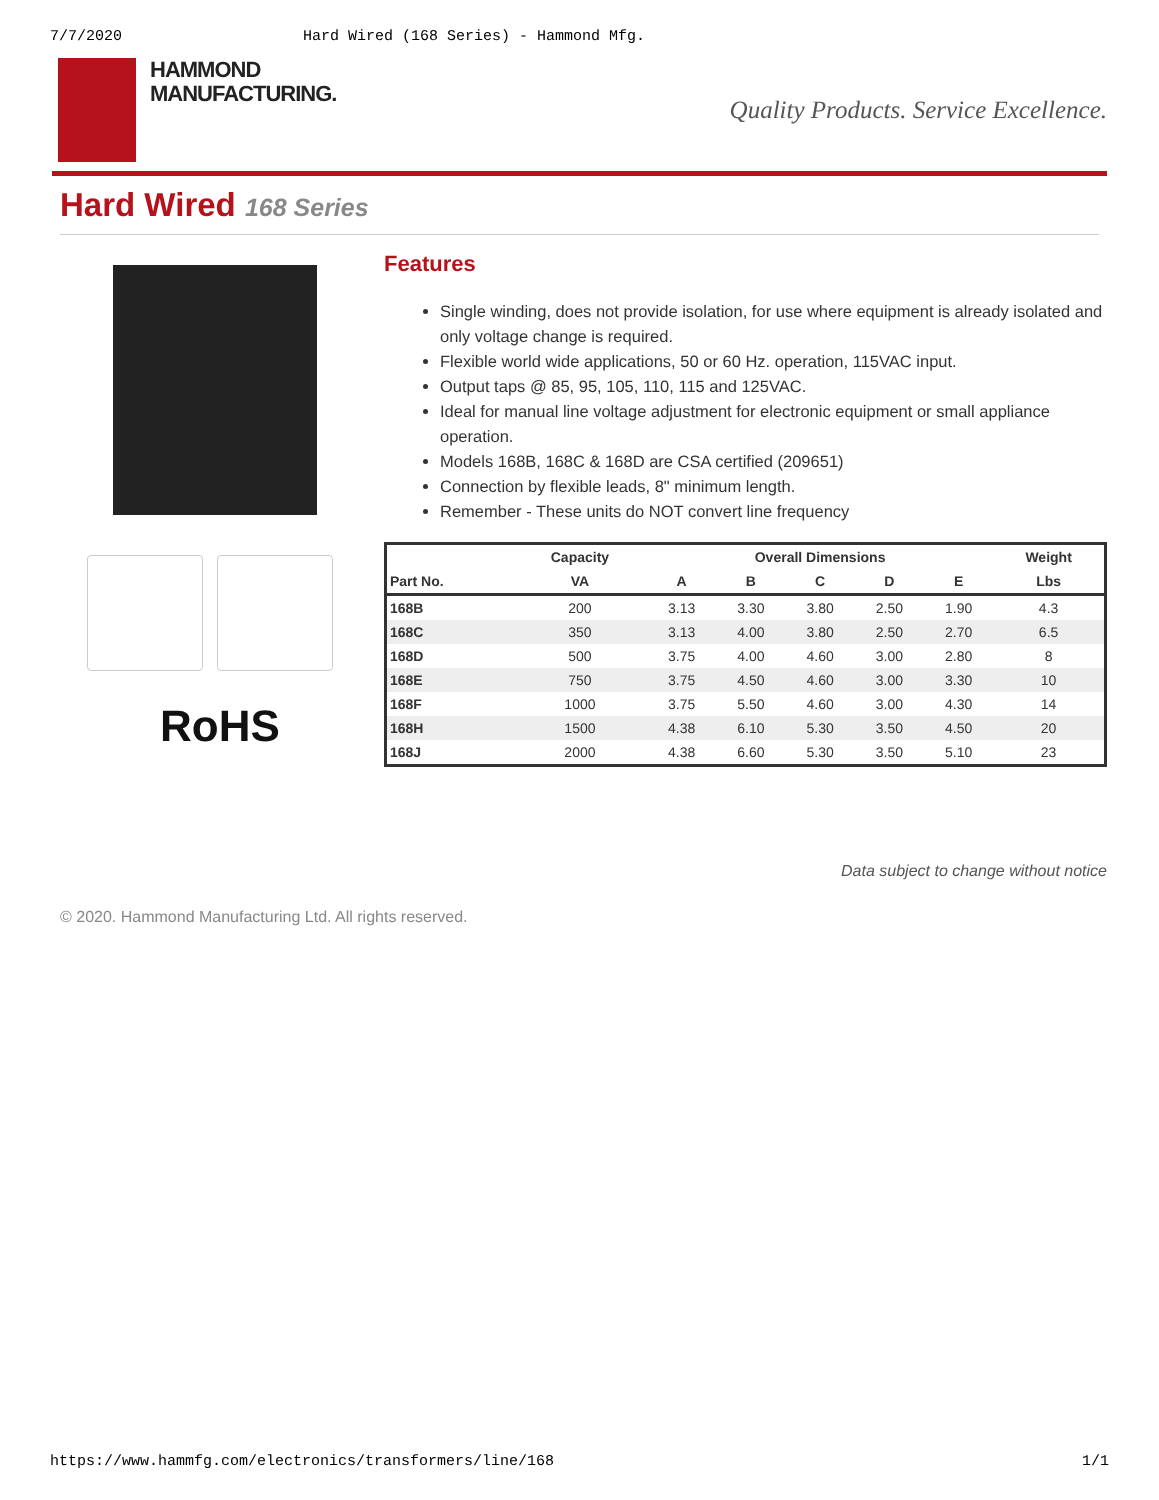7/7/2020 Hard Wired (168 Series) - Hammond Mfg.
HAMMOND
MANUFACTURING.
Quality Products. Service Excellence.
Hard Wired 168 Series
RoHS
Features
Single winding, does not provide isolation, for use where equipment is already isolated and only voltage change is required.
Flexible world wide applications, 50 or 60 Hz. operation, 115VAC input.
Output taps @ 85, 95, 105, 110, 115 and 125VAC.
Ideal for manual line voltage adjustment for electronic equipment or small appliance operation.
Models 168B, 168C & 168D are CSA certified (209651)
Connection by flexible leads, 8" minimum length.
Remember - These units do NOT convert line frequency
| | Capacity | Overall Dimensions | | | | | Weight |
| --- | --- | --- | --- | --- | --- | --- | --- |
| Part No. | VA | A | B | C | D | E | Lbs |
| 168B | 200 | 3.13 | 3.30 | 3.80 | 2.50 | 1.90 | 4.3 |
| 168C | 350 | 3.13 | 4.00 | 3.80 | 2.50 | 2.70 | 6.5 |
| 168D | 500 | 3.75 | 4.00 | 4.60 | 3.00 | 2.80 | 8 |
| 168E | 750 | 3.75 | 4.50 | 4.60 | 3.00 | 3.30 | 10 |
| 168F | 1000 | 3.75 | 5.50 | 4.60 | 3.00 | 4.30 | 14 |
| 168H | 1500 | 4.38 | 6.10 | 5.30 | 3.50 | 4.50 | 20 |
| 168J | 2000 | 4.38 | 6.60 | 5.30 | 3.50 | 5.10 | 23 |
Data subject to change without notice
© 2020. Hammond Manufacturing Ltd. All rights reserved.
https://www.hammfg.com/electronics/transformers/line/168 1/1